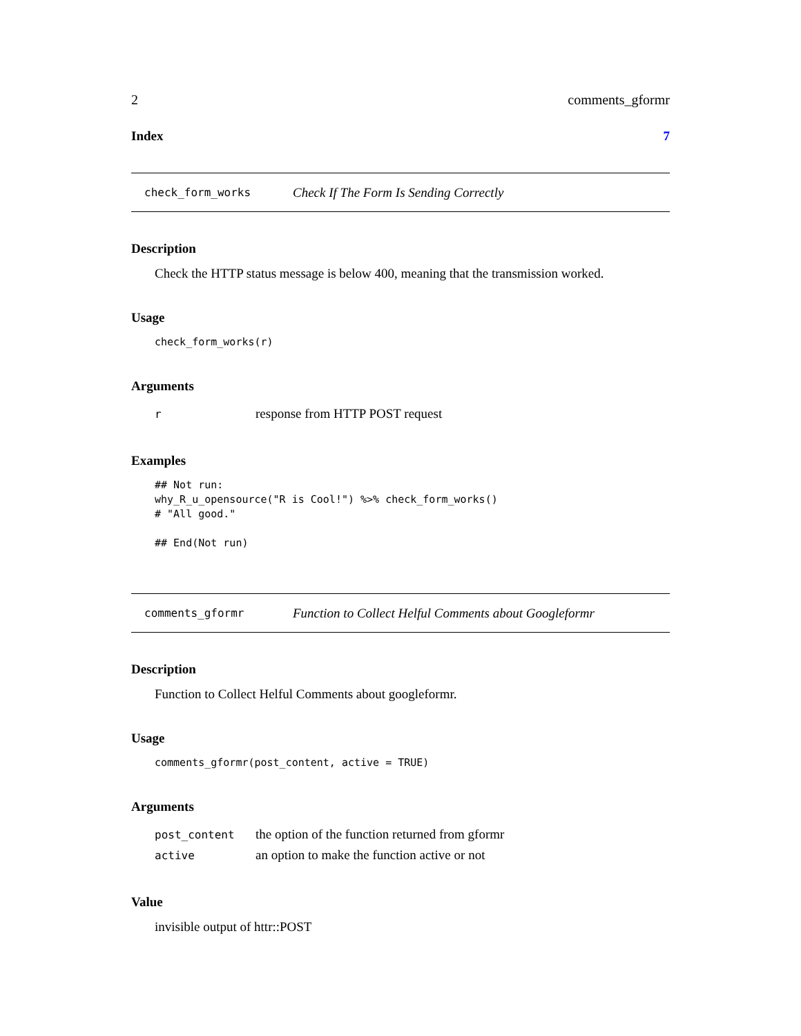2 comments_gformr
Index 7
check_form_works Check If The Form Is Sending Correctly
Description
Check the HTTP status message is below 400, meaning that the transmission worked.
Usage
check_form_works(r)
Arguments
| r | response from HTTP POST request |
Examples
## Not run:
why_R_u_opensource("R is Cool!") %>% check_form_works()
# "All good."

## End(Not run)
comments_gformr Function to Collect Helful Comments about Googleformr
Description
Function to Collect Helful Comments about googleformr.
Usage
comments_gformr(post_content, active = TRUE)
Arguments
| post_content | the option of the function returned from gformr |
| active | an option to make the function active or not |
Value
invisible output of httr::POST